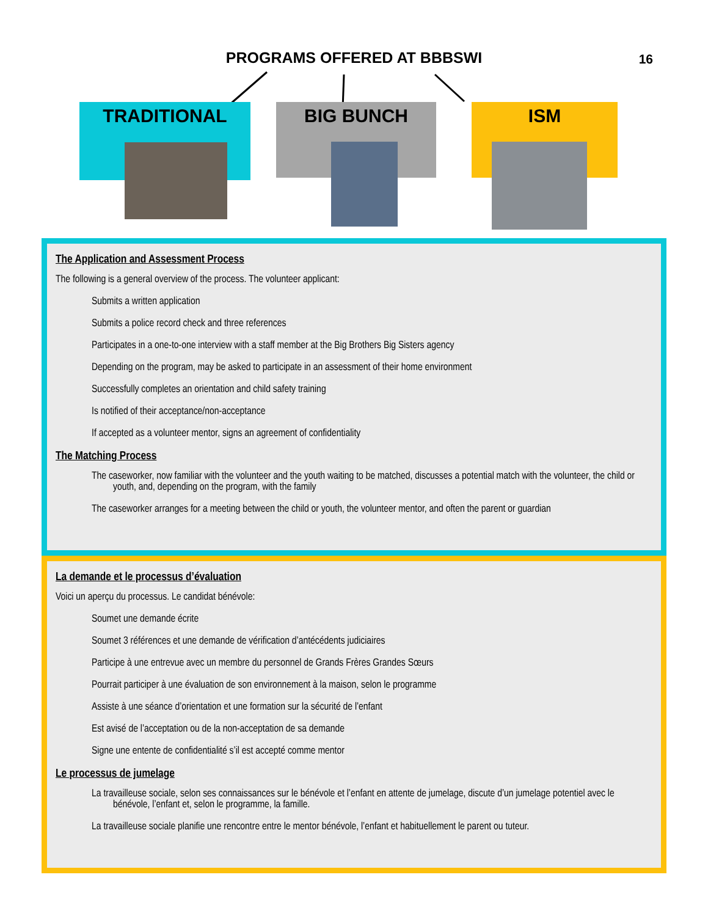PROGRAMS OFFERED AT BBBSWI 16
TRADITIONAL BIG BUNCH ISM
The Application and Assessment Process
The following is a general overview of the process. The volunteer applicant:
Submits a written application
Submits a police record check and three references
Participates in a one-to-one interview with a staff member at the Big Brothers Big Sisters agency
Depending on the program, may be asked to participate in an assessment of their home environment
Successfully completes an orientation and child safety training
Is notified of their acceptance/non-acceptance
If accepted as a volunteer mentor, signs an agreement of confidentiality
The Matching Process
The caseworker, now familiar with the volunteer and the youth waiting to be matched, discusses a potential match with the volunteer, the child or youth, and, depending on the program, with the family
The caseworker arranges for a meeting between the child or youth, the volunteer mentor, and often the parent or guardian
La demande et le processus d’évaluation
Voici un aperçu du processus. Le candidat bénévole:
Soumet une demande écrite
Soumet 3 références et une demande de vérification d’antécédents judiciaires
Participe à une entrevue avec un membre du personnel de Grands Frères Grandes Sœurs
Pourrait participer à une évaluation de son environnement à la maison, selon le programme
Assiste à une séance d’orientation et une formation sur la sécurité de l’enfant
Est avisé de l’acceptation ou de la non-acceptation de sa demande
Signe une entente de confidentialité s’il est accepté comme mentor
Le processus de jumelage
La travailleuse sociale, selon ses connaissances sur le bénévole et l’enfant en attente de jumelage, discute d’un jumelage potentiel avec le bénévole, l’enfant et, selon le programme, la famille.
La travailleuse sociale planifie une rencontre entre le mentor bénévole, l’enfant et habituellement le parent ou tuteur.